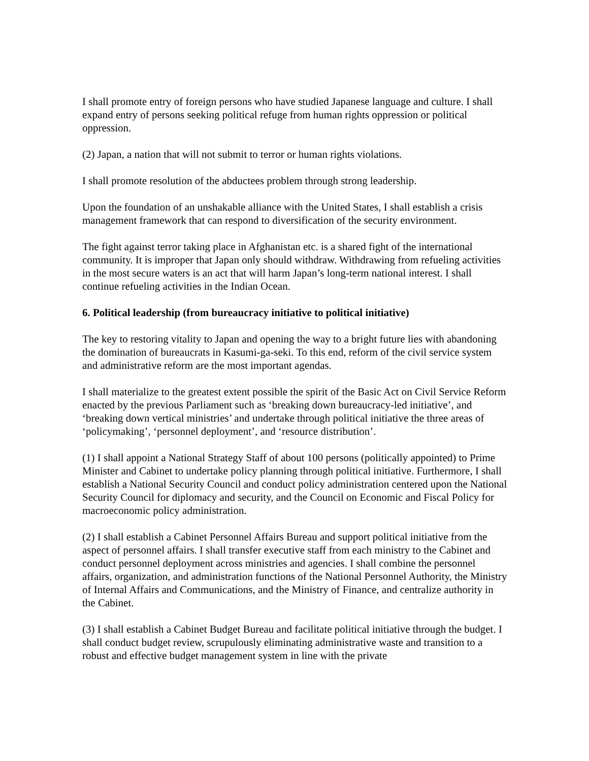I shall promote entry of foreign persons who have studied Japanese language and culture. I shall expand entry of persons seeking political refuge from human rights oppression or political oppression.
(2) Japan, a nation that will not submit to terror or human rights violations.
I shall promote resolution of the abductees problem through strong leadership.
Upon the foundation of an unshakable alliance with the United States, I shall establish a crisis management framework that can respond to diversification of the security environment.
The fight against terror taking place in Afghanistan etc. is a shared fight of the international community. It is improper that Japan only should withdraw. Withdrawing from refueling activities in the most secure waters is an act that will harm Japan’s long-term national interest. I shall continue refueling activities in the Indian Ocean.
6. Political leadership (from bureaucracy initiative to political initiative)
The key to restoring vitality to Japan and opening the way to a bright future lies with abandoning the domination of bureaucrats in Kasumi-ga-seki. To this end, reform of the civil service system and administrative reform are the most important agendas.
I shall materialize to the greatest extent possible the spirit of the Basic Act on Civil Service Reform enacted by the previous Parliament such as ‘breaking down bureaucracy-led initiative’, and ‘breaking down vertical ministries’ and undertake through political initiative the three areas of ‘policymaking’, ‘personnel deployment’, and ‘resource distribution’.
(1) I shall appoint a National Strategy Staff of about 100 persons (politically appointed) to Prime Minister and Cabinet to undertake policy planning through political initiative. Furthermore, I shall establish a National Security Council and conduct policy administration centered upon the National Security Council for diplomacy and security, and the Council on Economic and Fiscal Policy for macroeconomic policy administration.
(2) I shall establish a Cabinet Personnel Affairs Bureau and support political initiative from the aspect of personnel affairs. I shall transfer executive staff from each ministry to the Cabinet and conduct personnel deployment across ministries and agencies. I shall combine the personnel affairs, organization, and administration functions of the National Personnel Authority, the Ministry of Internal Affairs and Communications, and the Ministry of Finance, and centralize authority in the Cabinet.
(3) I shall establish a Cabinet Budget Bureau and facilitate political initiative through the budget. I shall conduct budget review, scrupulously eliminating administrative waste and transition to a robust and effective budget management system in line with the private